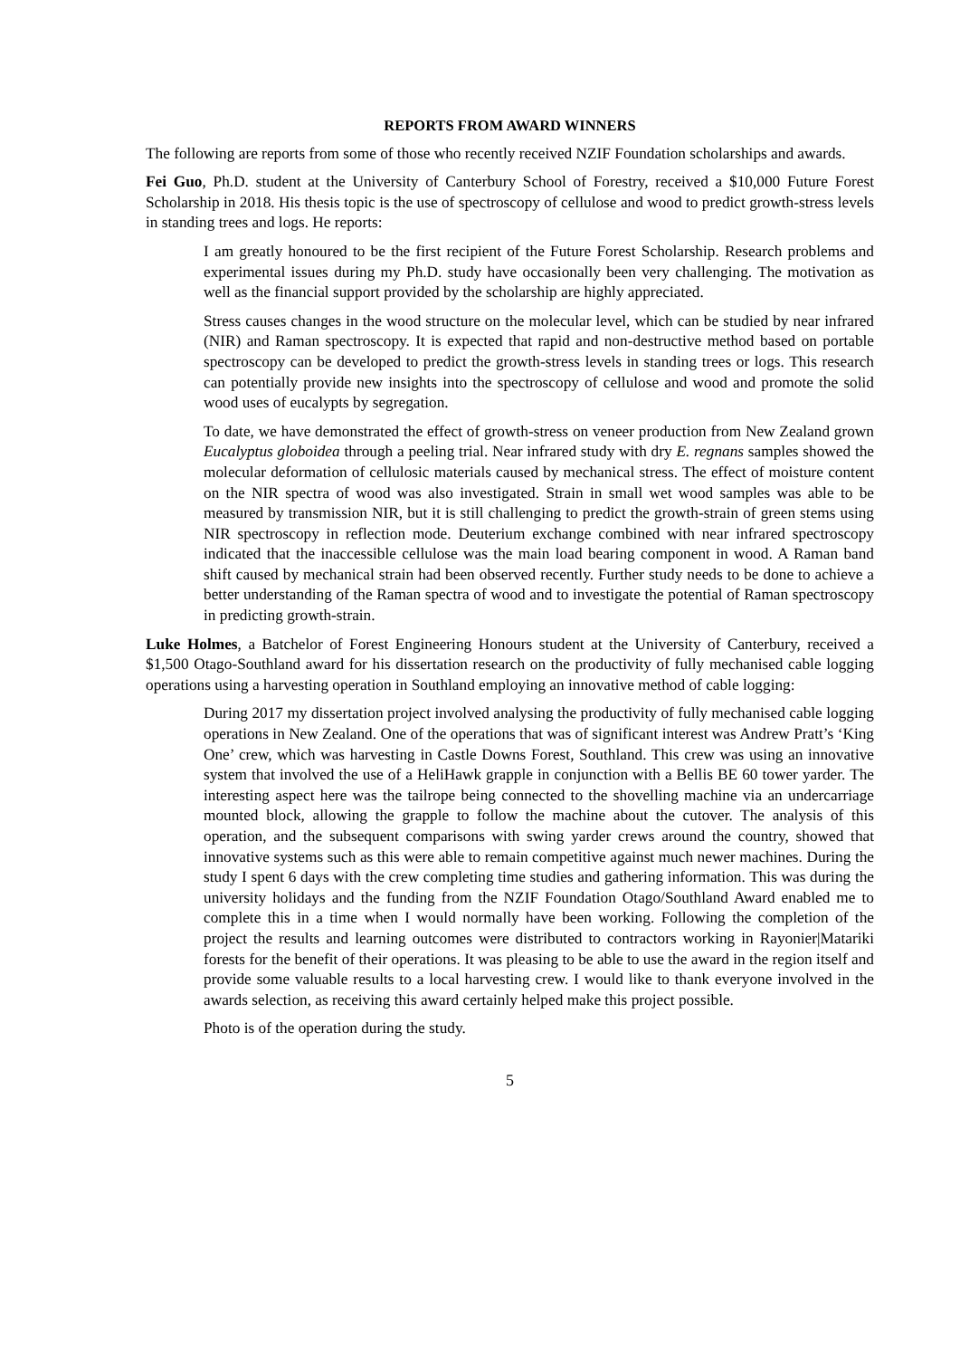REPORTS FROM AWARD WINNERS
The following are reports from some of those who recently received NZIF Foundation scholarships and awards.
Fei Guo, Ph.D. student at the University of Canterbury School of Forestry, received a $10,000 Future Forest Scholarship in 2018. His thesis topic is the use of spectroscopy of cellulose and wood to predict growth-stress levels in standing trees and logs. He reports:
I am greatly honoured to be the first recipient of the Future Forest Scholarship. Research problems and experimental issues during my Ph.D. study have occasionally been very challenging. The motivation as well as the financial support provided by the scholarship are highly appreciated.
Stress causes changes in the wood structure on the molecular level, which can be studied by near infrared (NIR) and Raman spectroscopy. It is expected that rapid and non-destructive method based on portable spectroscopy can be developed to predict the growth-stress levels in standing trees or logs. This research can potentially provide new insights into the spectroscopy of cellulose and wood and promote the solid wood uses of eucalypts by segregation.
To date, we have demonstrated the effect of growth-stress on veneer production from New Zealand grown Eucalyptus globoidea through a peeling trial. Near infrared study with dry E. regnans samples showed the molecular deformation of cellulosic materials caused by mechanical stress. The effect of moisture content on the NIR spectra of wood was also investigated. Strain in small wet wood samples was able to be measured by transmission NIR, but it is still challenging to predict the growth-strain of green stems using NIR spectroscopy in reflection mode. Deuterium exchange combined with near infrared spectroscopy indicated that the inaccessible cellulose was the main load bearing component in wood. A Raman band shift caused by mechanical strain had been observed recently. Further study needs to be done to achieve a better understanding of the Raman spectra of wood and to investigate the potential of Raman spectroscopy in predicting growth-strain.
Luke Holmes, a Batchelor of Forest Engineering Honours student at the University of Canterbury, received a $1,500 Otago-Southland award for his dissertation research on the productivity of fully mechanised cable logging operations using a harvesting operation in Southland employing an innovative method of cable logging:
During 2017 my dissertation project involved analysing the productivity of fully mechanised cable logging operations in New Zealand. One of the operations that was of significant interest was Andrew Pratt’s ‘King One’ crew, which was harvesting in Castle Downs Forest, Southland. This crew was using an innovative system that involved the use of a HeliHawk grapple in conjunction with a Bellis BE 60 tower yarder. The interesting aspect here was the tailrope being connected to the shovelling machine via an undercarriage mounted block, allowing the grapple to follow the machine about the cutover. The analysis of this operation, and the subsequent comparisons with swing yarder crews around the country, showed that innovative systems such as this were able to remain competitive against much newer machines. During the study I spent 6 days with the crew completing time studies and gathering information. This was during the university holidays and the funding from the NZIF Foundation Otago/Southland Award enabled me to complete this in a time when I would normally have been working. Following the completion of the project the results and learning outcomes were distributed to contractors working in Rayonier|Matariki forests for the benefit of their operations. It was pleasing to be able to use the award in the region itself and provide some valuable results to a local harvesting crew. I would like to thank everyone involved in the awards selection, as receiving this award certainly helped make this project possible.
Photo is of the operation during the study.
5